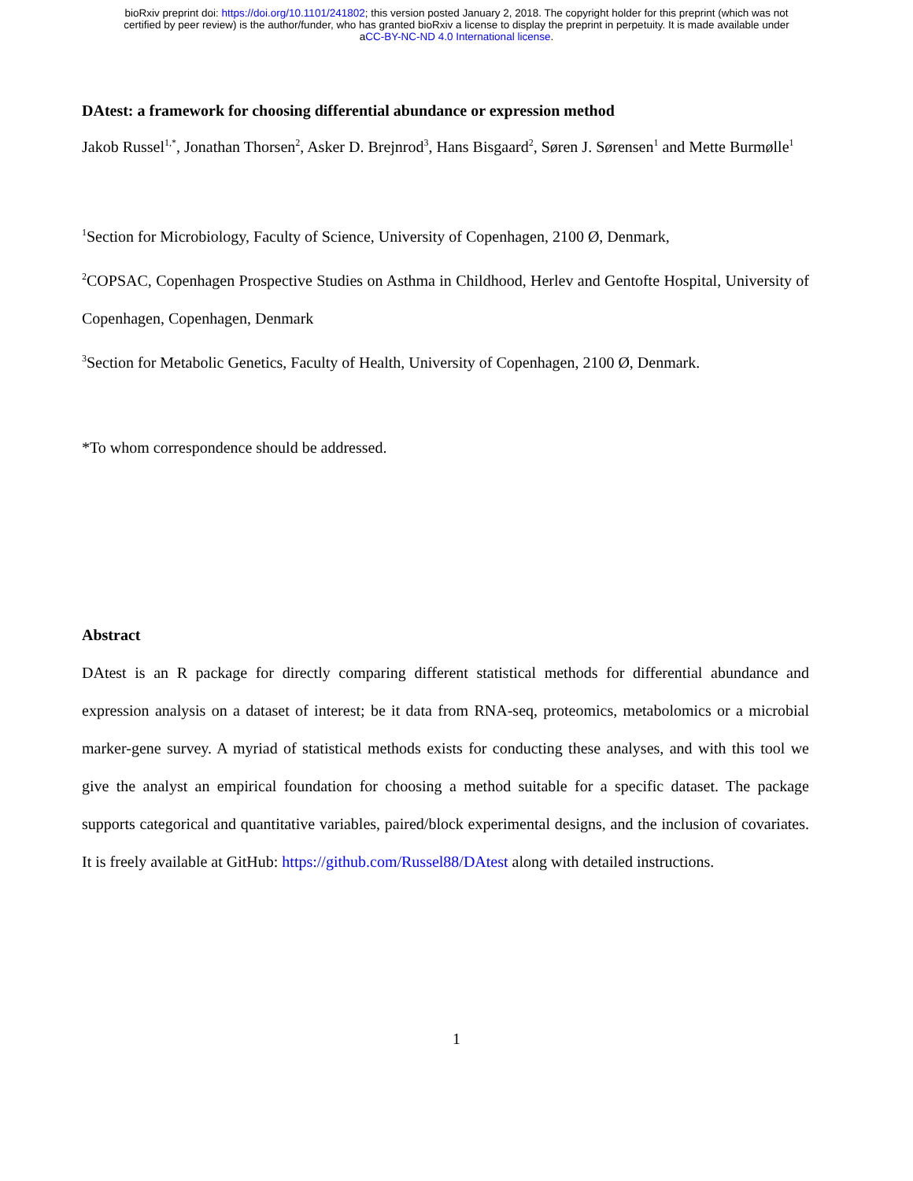bioRxiv preprint doi: https://doi.org/10.1101/241802; this version posted January 2, 2018. The copyright holder for this preprint (which was not
certified by peer review) is the author/funder, who has granted bioRxiv a license to display the preprint in perpetuity. It is made available under
aCC-BY-NC-ND 4.0 International license.
DAtest: a framework for choosing differential abundance or expression method
Jakob Russel<sup>1,*</sup>, Jonathan Thorsen<sup>2</sup>, Asker D. Brejnrod<sup>3</sup>, Hans Bisgaard<sup>2</sup>, Søren J. Sørensen<sup>1</sup> and Mette Burmølle<sup>1</sup>
<sup>1</sup> Section for Microbiology, Faculty of Science, University of Copenhagen, 2100 Ø, Denmark,
<sup>2</sup> COPSAC, Copenhagen Prospective Studies on Asthma in Childhood, Herlev and Gentofte Hospital, University of Copenhagen, Copenhagen, Denmark
<sup>3</sup> Section for Metabolic Genetics, Faculty of Health, University of Copenhagen, 2100 Ø, Denmark.
*To whom correspondence should be addressed.
Abstract
DAtest is an R package for directly comparing different statistical methods for differential abundance and expression analysis on a dataset of interest; be it data from RNA-seq, proteomics, metabolomics or a microbial marker-gene survey. A myriad of statistical methods exists for conducting these analyses, and with this tool we give the analyst an empirical foundation for choosing a method suitable for a specific dataset. The package supports categorical and quantitative variables, paired/block experimental designs, and the inclusion of covariates. It is freely available at GitHub: https://github.com/Russel88/DAtest along with detailed instructions.
1